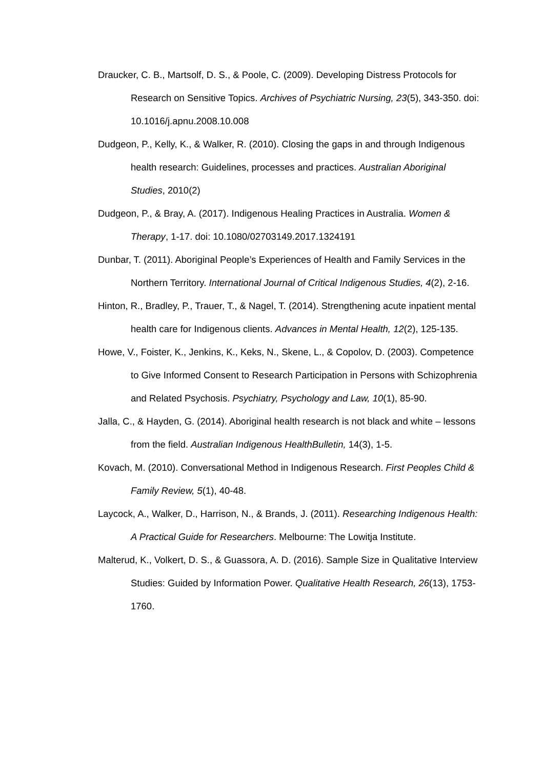Draucker, C. B., Martsolf, D. S., & Poole, C. (2009). Developing Distress Protocols for Research on Sensitive Topics. Archives of Psychiatric Nursing, 23(5), 343-350. doi: 10.1016/j.apnu.2008.10.008
Dudgeon, P., Kelly, K., & Walker, R. (2010). Closing the gaps in and through Indigenous health research: Guidelines, processes and practices. Australian Aboriginal Studies, 2010(2)
Dudgeon, P., & Bray, A. (2017). Indigenous Healing Practices in Australia. Women & Therapy, 1-17. doi: 10.1080/02703149.2017.1324191
Dunbar, T. (2011). Aboriginal People’s Experiences of Health and Family Services in the Northern Territory. International Journal of Critical Indigenous Studies, 4(2), 2-16.
Hinton, R., Bradley, P., Trauer, T., & Nagel, T. (2014). Strengthening acute inpatient mental health care for Indigenous clients. Advances in Mental Health, 12(2), 125-135.
Howe, V., Foister, K., Jenkins, K., Keks, N., Skene, L., & Copolov, D. (2003). Competence to Give Informed Consent to Research Participation in Persons with Schizophrenia and Related Psychosis. Psychiatry, Psychology and Law, 10(1), 85-90.
Jalla, C., & Hayden, G. (2014). Aboriginal health research is not black and white – lessons from the field. Australian Indigenous HealthBulletin, 14(3), 1-5.
Kovach, M. (2010). Conversational Method in Indigenous Research. First Peoples Child & Family Review, 5(1), 40-48.
Laycock, A., Walker, D., Harrison, N., & Brands, J. (2011). Researching Indigenous Health: A Practical Guide for Researchers. Melbourne: The Lowitja Institute.
Malterud, K., Volkert, D. S., & Guassora, A. D. (2016). Sample Size in Qualitative Interview Studies: Guided by Information Power. Qualitative Health Research, 26(13), 1753-1760.